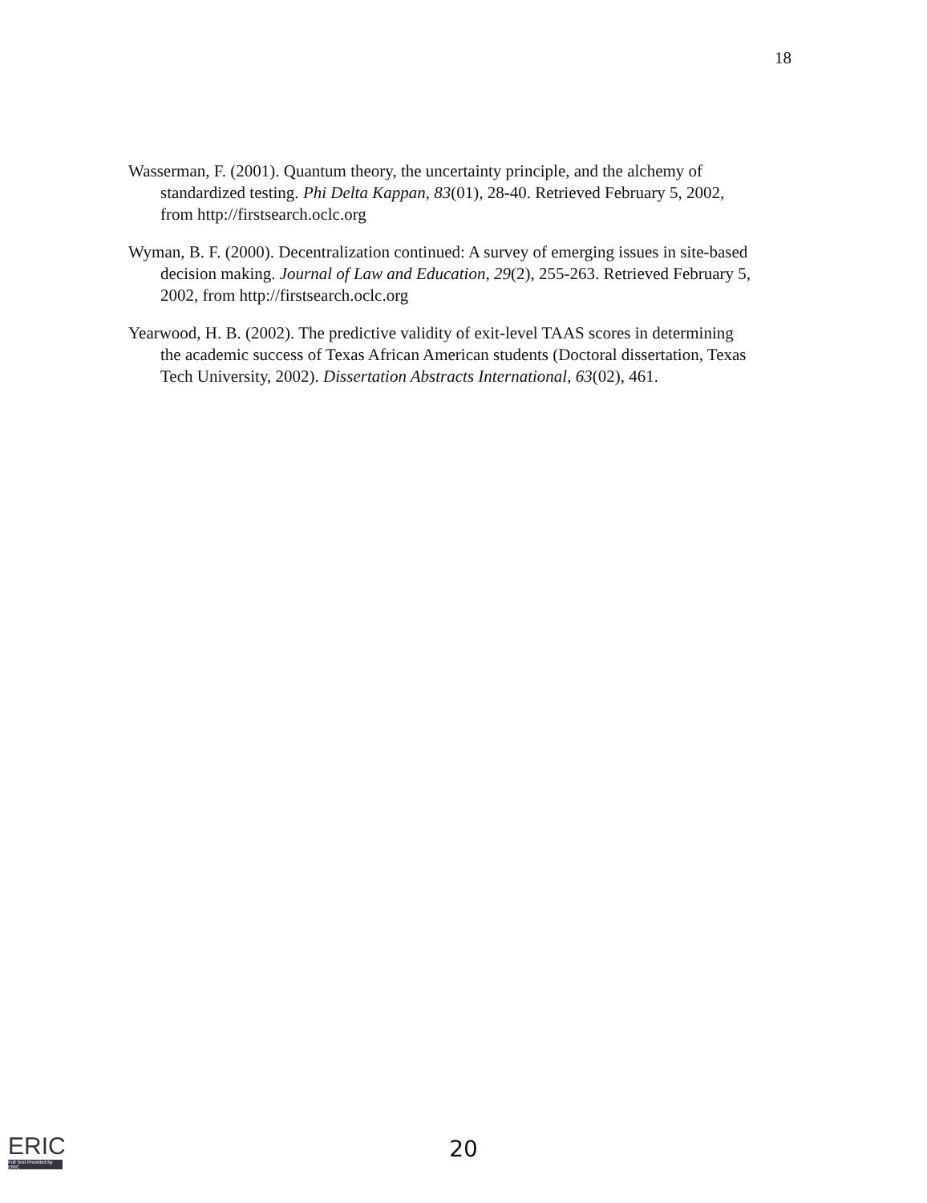18
Wasserman, F. (2001). Quantum theory, the uncertainty principle, and the alchemy of standardized testing. Phi Delta Kappan, 83(01), 28-40. Retrieved February 5, 2002, from http://firstsearch.oclc.org
Wyman, B. F. (2000). Decentralization continued: A survey of emerging issues in site-based decision making. Journal of Law and Education, 29(2), 255-263. Retrieved February 5, 2002, from http://firstsearch.oclc.org
Yearwood, H. B. (2002). The predictive validity of exit-level TAAS scores in determining the academic success of Texas African American students (Doctoral dissertation, Texas Tech University, 2002). Dissertation Abstracts International, 63(02), 461.
ERIC
Full Text Provided by ERIC
20